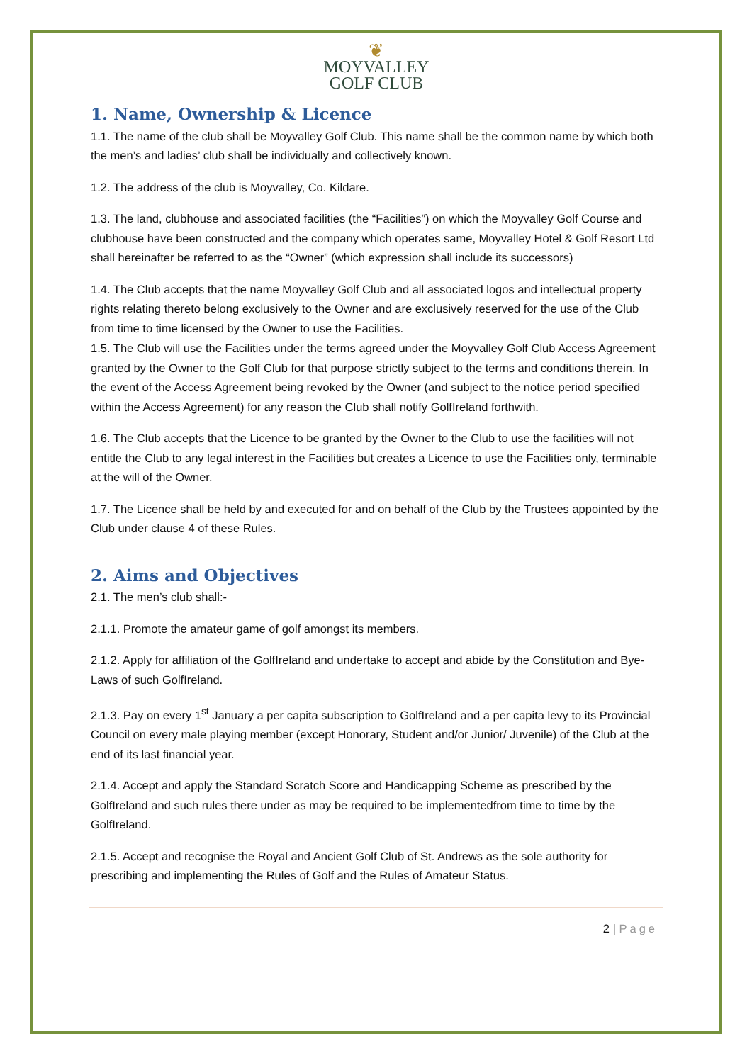❦
MOYVALLEY
GOLF CLUB
1. Name, Ownership & Licence
1.1. The name of the club shall be Moyvalley Golf Club. This name shall be the common name by which both the men’s and ladies’ club shall be individually and collectively known.
1.2. The address of the club is Moyvalley, Co. Kildare.
1.3. The land, clubhouse and associated facilities (the “Facilities”) on which the Moyvalley Golf Course and clubhouse have been constructed and the company which operates same, Moyvalley Hotel & Golf Resort Ltd shall hereinafter be referred to as the “Owner” (which expression shall include its successors)
1.4. The Club accepts that the name Moyvalley Golf Club and all associated logos and intellectual property rights relating thereto belong exclusively to the Owner and are exclusively reserved for the use of the Club from time to time licensed by the Owner to use the Facilities.
1.5. The Club will use the Facilities under the terms agreed under the Moyvalley Golf Club Access Agreement granted by the Owner to the Golf Club for that purpose strictly subject to the terms and conditions therein. In the event of the Access Agreement being revoked by the Owner (and subject to the notice period specified within the Access Agreement) for any reason the Club shall notify GolfIreland forthwith.
1.6. The Club accepts that the Licence to be granted by the Owner to the Club to use the facilities will not entitle the Club to any legal interest in the Facilities but creates a Licence to use the Facilities only, terminable at the will of the Owner.
1.7. The Licence shall be held by and executed for and on behalf of the Club by the Trustees appointed by the Club under clause 4 of these Rules.
2. Aims and Objectives
2.1. The men’s club shall:-
2.1.1. Promote the amateur game of golf amongst its members.
2.1.2. Apply for affiliation of the GolfIreland and undertake to accept and abide by the Constitution and Bye-Laws of such GolfIreland.
2.1.3. Pay on every 1<sup>st</sup> January a per capita subscription to GolfIreland and a per capita levy to its Provincial Council on every male playing member (except Honorary, Student and/or Junior/ Juvenile) of the Club at the end of its last financial year.
2.1.4. Accept and apply the Standard Scratch Score and Handicapping Scheme as prescribed by the GolfIreland and such rules there under as may be required to be implementedfrom time to time by the GolfIreland.
2.1.5. Accept and recognise the Royal and Ancient Golf Club of St. Andrews as the sole authority for prescribing and implementing the Rules of Golf and the Rules of Amateur Status.
2 | Page